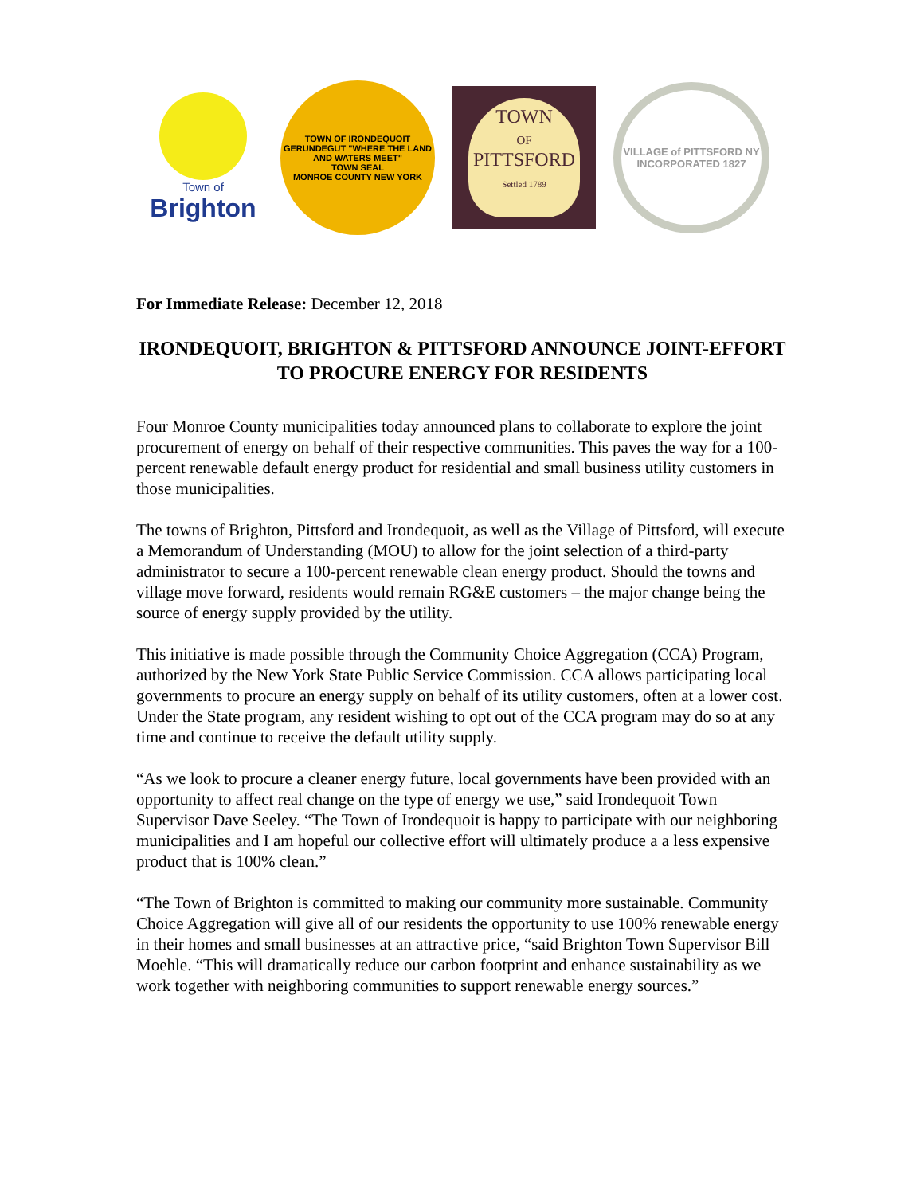Town of
Brighton
TOWN OF IRONDEQUOIT
GERUNDEGUT "WHERE THE LAND AND WATERS MEET"
TOWN SEAL
MONROE COUNTY NEW YORK
TOWN
OF
PITTSFORD
Settled 1789
VILLAGE of PITTSFORD NY
INCORPORATED 1827
For Immediate Release: December 12, 2018
IRONDEQUOIT, BRIGHTON & PITTSFORD ANNOUNCE JOINT-EFFORT TO PROCURE ENERGY FOR RESIDENTS
Four Monroe County municipalities today announced plans to collaborate to explore the joint procurement of energy on behalf of their respective communities. This paves the way for a 100-percent renewable default energy product for residential and small business utility customers in those municipalities.
The towns of Brighton, Pittsford and Irondequoit, as well as the Village of Pittsford, will execute a Memorandum of Understanding (MOU) to allow for the joint selection of a third-party administrator to secure a 100-percent renewable clean energy product. Should the towns and village move forward, residents would remain RG&E customers – the major change being the source of energy supply provided by the utility.
This initiative is made possible through the Community Choice Aggregation (CCA) Program, authorized by the New York State Public Service Commission. CCA allows participating local governments to procure an energy supply on behalf of its utility customers, often at a lower cost. Under the State program, any resident wishing to opt out of the CCA program may do so at any time and continue to receive the default utility supply.
“As we look to procure a cleaner energy future, local governments have been provided with an opportunity to affect real change on the type of energy we use,” said Irondequoit Town Supervisor Dave Seeley. “The Town of Irondequoit is happy to participate with our neighboring municipalities and I am hopeful our collective effort will ultimately produce a a less expensive product that is 100% clean.”
“The Town of Brighton is committed to making our community more sustainable. Community Choice Aggregation will give all of our residents the opportunity to use 100% renewable energy in their homes and small businesses at an attractive price, “said Brighton Town Supervisor Bill Moehle. “This will dramatically reduce our carbon footprint and enhance sustainability as we work together with neighboring communities to support renewable energy sources.”